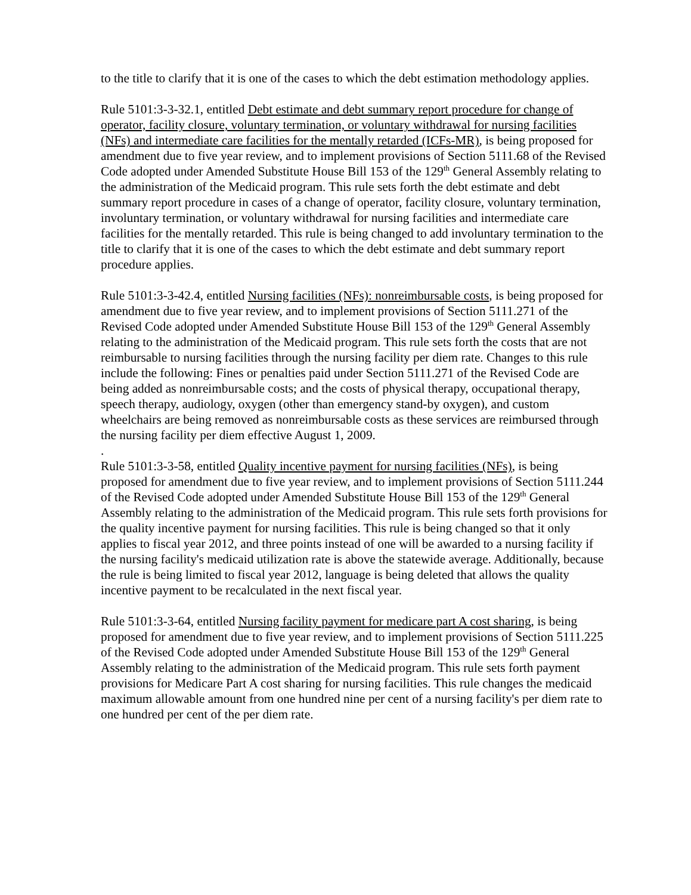to the title to clarify that it is one of the cases to which the debt estimation methodology applies.
Rule 5101:3-3-32.1, entitled Debt estimate and debt summary report procedure for change of operator, facility closure, voluntary termination, or voluntary withdrawal for nursing facilities (NFs) and intermediate care facilities for the mentally retarded (ICFs-MR), is being proposed for amendment due to five year review, and to implement provisions of Section 5111.68 of the Revised Code adopted under Amended Substitute House Bill 153 of the 129<sup>th</sup> General Assembly relating to the administration of the Medicaid program. This rule sets forth the debt estimate and debt summary report procedure in cases of a change of operator, facility closure, voluntary termination, involuntary termination, or voluntary withdrawal for nursing facilities and intermediate care facilities for the mentally retarded. This rule is being changed to add involuntary termination to the title to clarify that it is one of the cases to which the debt estimate and debt summary report procedure applies.
Rule 5101:3-3-42.4, entitled Nursing facilities (NFs): nonreimbursable costs, is being proposed for amendment due to five year review, and to implement provisions of Section 5111.271 of the Revised Code adopted under Amended Substitute House Bill 153 of the 129<sup>th</sup> General Assembly relating to the administration of the Medicaid program. This rule sets forth the costs that are not reimbursable to nursing facilities through the nursing facility per diem rate. Changes to this rule include the following: Fines or penalties paid under Section 5111.271 of the Revised Code are being added as nonreimbursable costs; and the costs of physical therapy, occupational therapy, speech therapy, audiology, oxygen (other than emergency stand-by oxygen), and custom wheelchairs are being removed as nonreimbursable costs as these services are reimbursed through the nursing facility per diem effective August 1, 2009.
.
Rule 5101:3-3-58, entitled Quality incentive payment for nursing facilities (NFs), is being proposed for amendment due to five year review, and to implement provisions of Section 5111.244 of the Revised Code adopted under Amended Substitute House Bill 153 of the 129<sup>th</sup> General Assembly relating to the administration of the Medicaid program. This rule sets forth provisions for the quality incentive payment for nursing facilities. This rule is being changed so that it only applies to fiscal year 2012, and three points instead of one will be awarded to a nursing facility if the nursing facility's medicaid utilization rate is above the statewide average. Additionally, because the rule is being limited to fiscal year 2012, language is being deleted that allows the quality incentive payment to be recalculated in the next fiscal year.
Rule 5101:3-3-64, entitled Nursing facility payment for medicare part A cost sharing, is being proposed for amendment due to five year review, and to implement provisions of Section 5111.225 of the Revised Code adopted under Amended Substitute House Bill 153 of the 129<sup>th</sup> General Assembly relating to the administration of the Medicaid program. This rule sets forth payment provisions for Medicare Part A cost sharing for nursing facilities. This rule changes the medicaid maximum allowable amount from one hundred nine per cent of a nursing facility's per diem rate to one hundred per cent of the per diem rate.